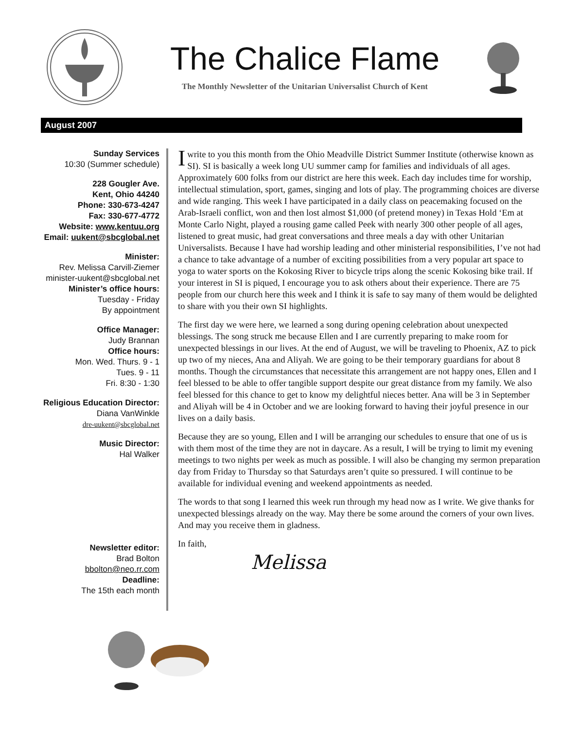The Chalice Flame
The Monthly Newsletter of the Unitarian Universalist Church of Kent
August 2007
Sunday Services
10:30 (Summer schedule)
228 Gougler Ave.
Kent, Ohio 44240
Phone: 330-673-4247
Fax: 330-677-4772
Website: www.kentuu.org
Email: uukent@sbcglobal.net
Minister:
Rev. Melissa Carvill-Ziemer
minister-uukent@sbcglobal.net
Minister’s office hours:
Tuesday - Friday
By appointment
Office Manager:
Judy Brannan
Office hours:
Mon. Wed. Thurs. 9 - 1
Tues. 9 - 11
Fri. 8:30 - 1:30
Religious Education Director:
Diana VanWinkle
dre-uukent@sbcglobal.net
Music Director:
Hal Walker
Newsletter editor:
Brad Bolton
bbolton@neo.rr.com
Deadline:
The 15th each month
I write to you this month from the Ohio Meadville District Summer Institute (otherwise known as SI). SI is basically a week long UU summer camp for families and individuals of all ages. Approximately 600 folks from our district are here this week. Each day includes time for worship, intellectual stimulation, sport, games, singing and lots of play. The programming choices are diverse and wide ranging. This week I have participated in a daily class on peacemaking focused on the Arab-Israeli conflict, won and then lost almost $1,000 (of pretend money) in Texas Hold ‘Em at Monte Carlo Night, played a rousing game called Peek with nearly 300 other people of all ages, listened to great music, had great conversations and three meals a day with other Unitarian Universalists. Because I have had worship leading and other ministerial responsibilities, I’ve not had a chance to take advantage of a number of exciting possibilities from a very popular art space to yoga to water sports on the Kokosing River to bicycle trips along the scenic Kokosing bike trail. If your interest in SI is piqued, I encourage you to ask others about their experience. There are 75 people from our church here this week and I think it is safe to say many of them would be delighted to share with you their own SI highlights.
The first day we were here, we learned a song during opening celebration about unexpected blessings. The song struck me because Ellen and I are currently preparing to make room for unexpected blessings in our lives. At the end of August, we will be traveling to Phoenix, AZ to pick up two of my nieces, Ana and Aliyah. We are going to be their temporary guardians for about 8 months. Though the circumstances that necessitate this arrangement are not happy ones, Ellen and I feel blessed to be able to offer tangible support despite our great distance from my family. We also feel blessed for this chance to get to know my delightful nieces better. Ana will be 3 in September and Aliyah will be 4 in October and we are looking forward to having their joyful presence in our lives on a daily basis.
Because they are so young, Ellen and I will be arranging our schedules to ensure that one of us is with them most of the time they are not in daycare. As a result, I will be trying to limit my evening meetings to two nights per week as much as possible. I will also be changing my sermon preparation day from Friday to Thursday so that Saturdays aren’t quite so pressured. I will continue to be available for individual evening and weekend appointments as needed.
The words to that song I learned this week run through my head now as I write. We give thanks for unexpected blessings already on the way. May there be some around the corners of your own lives. And may you receive them in gladness.
In faith,
Melissa